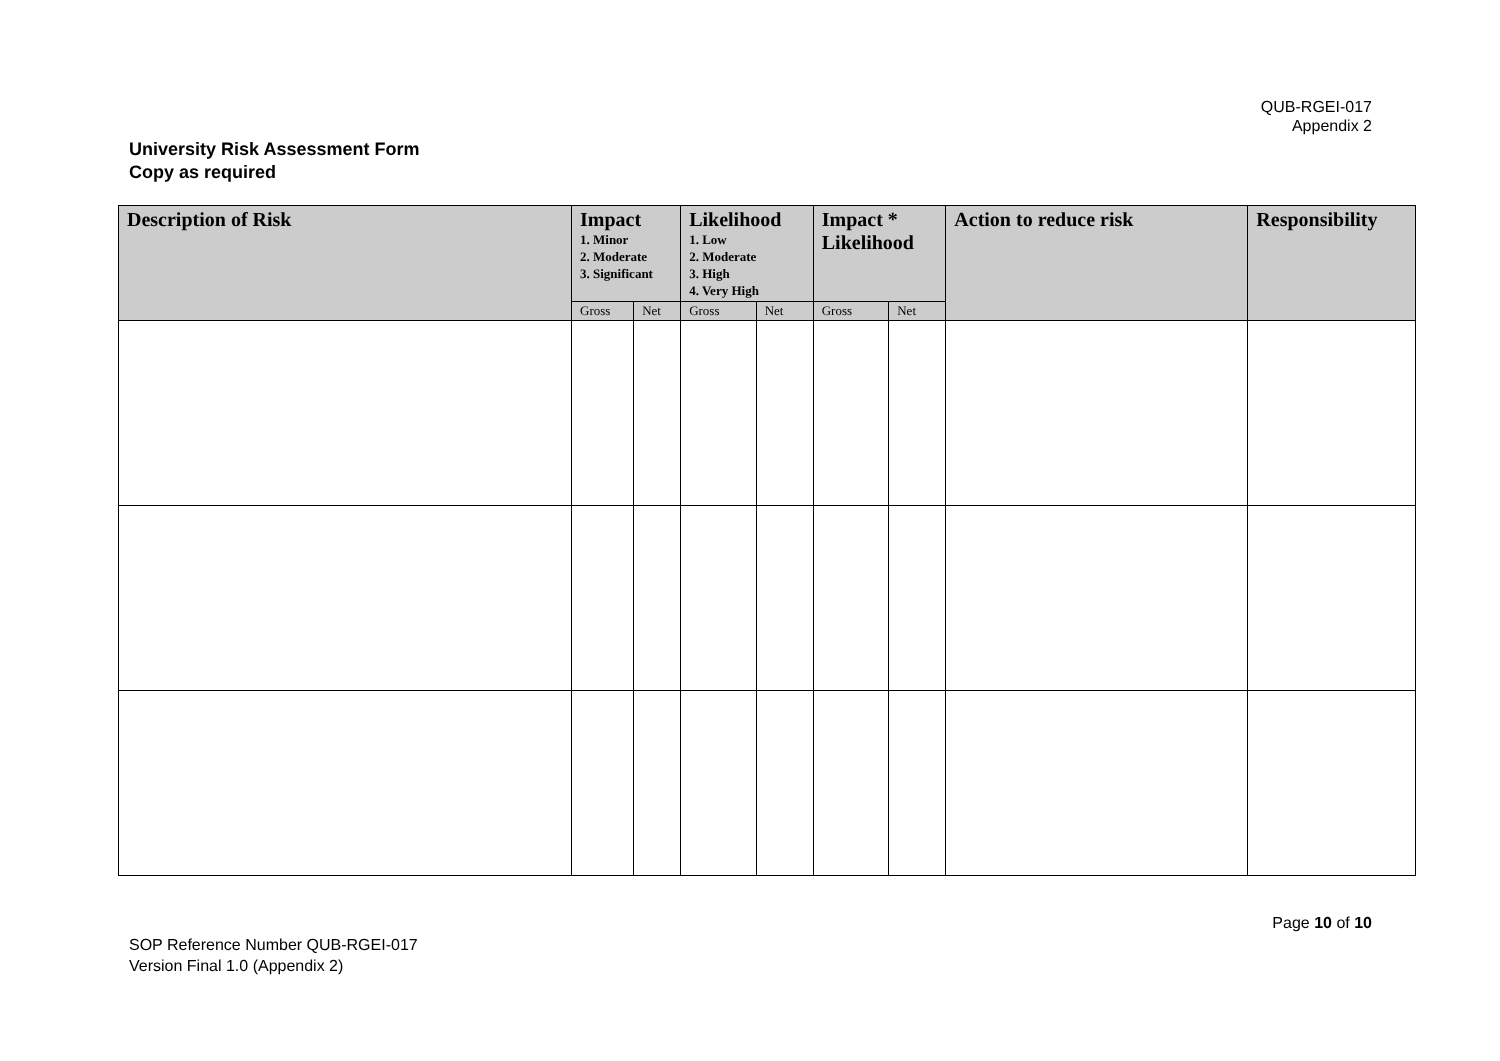QUB-RGEI-017
Appendix 2
University Risk Assessment Form
Copy as required
| Description of Risk | Impact 1. Minor 2. Moderate 3. Significant | | Likelihood 1. Low 2. Moderate 3. High 4. Very High | | Impact * Likelihood | | Action to reduce risk | Responsibility |
| --- | --- | --- | --- | --- | --- | --- | --- | --- |
| | Gross | Net | Gross | Net | Gross | Net | | |
Page 10 of 10
SOP Reference Number QUB-RGEI-017
Version Final 1.0 (Appendix 2)